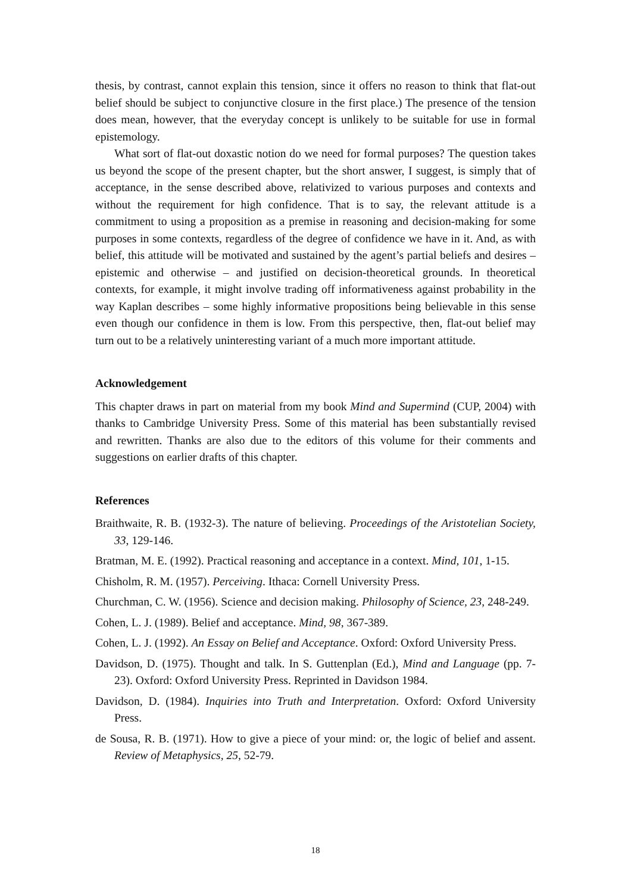thesis, by contrast, cannot explain this tension, since it offers no reason to think that flat-out belief should be subject to conjunctive closure in the first place.) The presence of the tension does mean, however, that the everyday concept is unlikely to be suitable for use in formal epistemology.
What sort of flat-out doxastic notion do we need for formal purposes? The question takes us beyond the scope of the present chapter, but the short answer, I suggest, is simply that of acceptance, in the sense described above, relativized to various purposes and contexts and without the requirement for high confidence. That is to say, the relevant attitude is a commitment to using a proposition as a premise in reasoning and decision-making for some purposes in some contexts, regardless of the degree of confidence we have in it. And, as with belief, this attitude will be motivated and sustained by the agent’s partial beliefs and desires – epistemic and otherwise – and justified on decision-theoretical grounds. In theoretical contexts, for example, it might involve trading off informativeness against probability in the way Kaplan describes – some highly informative propositions being believable in this sense even though our confidence in them is low. From this perspective, then, flat-out belief may turn out to be a relatively uninteresting variant of a much more important attitude.
Acknowledgement
This chapter draws in part on material from my book Mind and Supermind (CUP, 2004) with thanks to Cambridge University Press. Some of this material has been substantially revised and rewritten. Thanks are also due to the editors of this volume for their comments and suggestions on earlier drafts of this chapter.
References
Braithwaite, R. B. (1932-3). The nature of believing. Proceedings of the Aristotelian Society, 33, 129-146.
Bratman, M. E. (1992). Practical reasoning and acceptance in a context. Mind, 101, 1-15.
Chisholm, R. M. (1957). Perceiving. Ithaca: Cornell University Press.
Churchman, C. W. (1956). Science and decision making. Philosophy of Science, 23, 248-249.
Cohen, L. J. (1989). Belief and acceptance. Mind, 98, 367-389.
Cohen, L. J. (1992). An Essay on Belief and Acceptance. Oxford: Oxford University Press.
Davidson, D. (1975). Thought and talk. In S. Guttenplan (Ed.), Mind and Language (pp. 7-23). Oxford: Oxford University Press. Reprinted in Davidson 1984.
Davidson, D. (1984). Inquiries into Truth and Interpretation. Oxford: Oxford University Press.
de Sousa, R. B. (1971). How to give a piece of your mind: or, the logic of belief and assent. Review of Metaphysics, 25, 52-79.
18